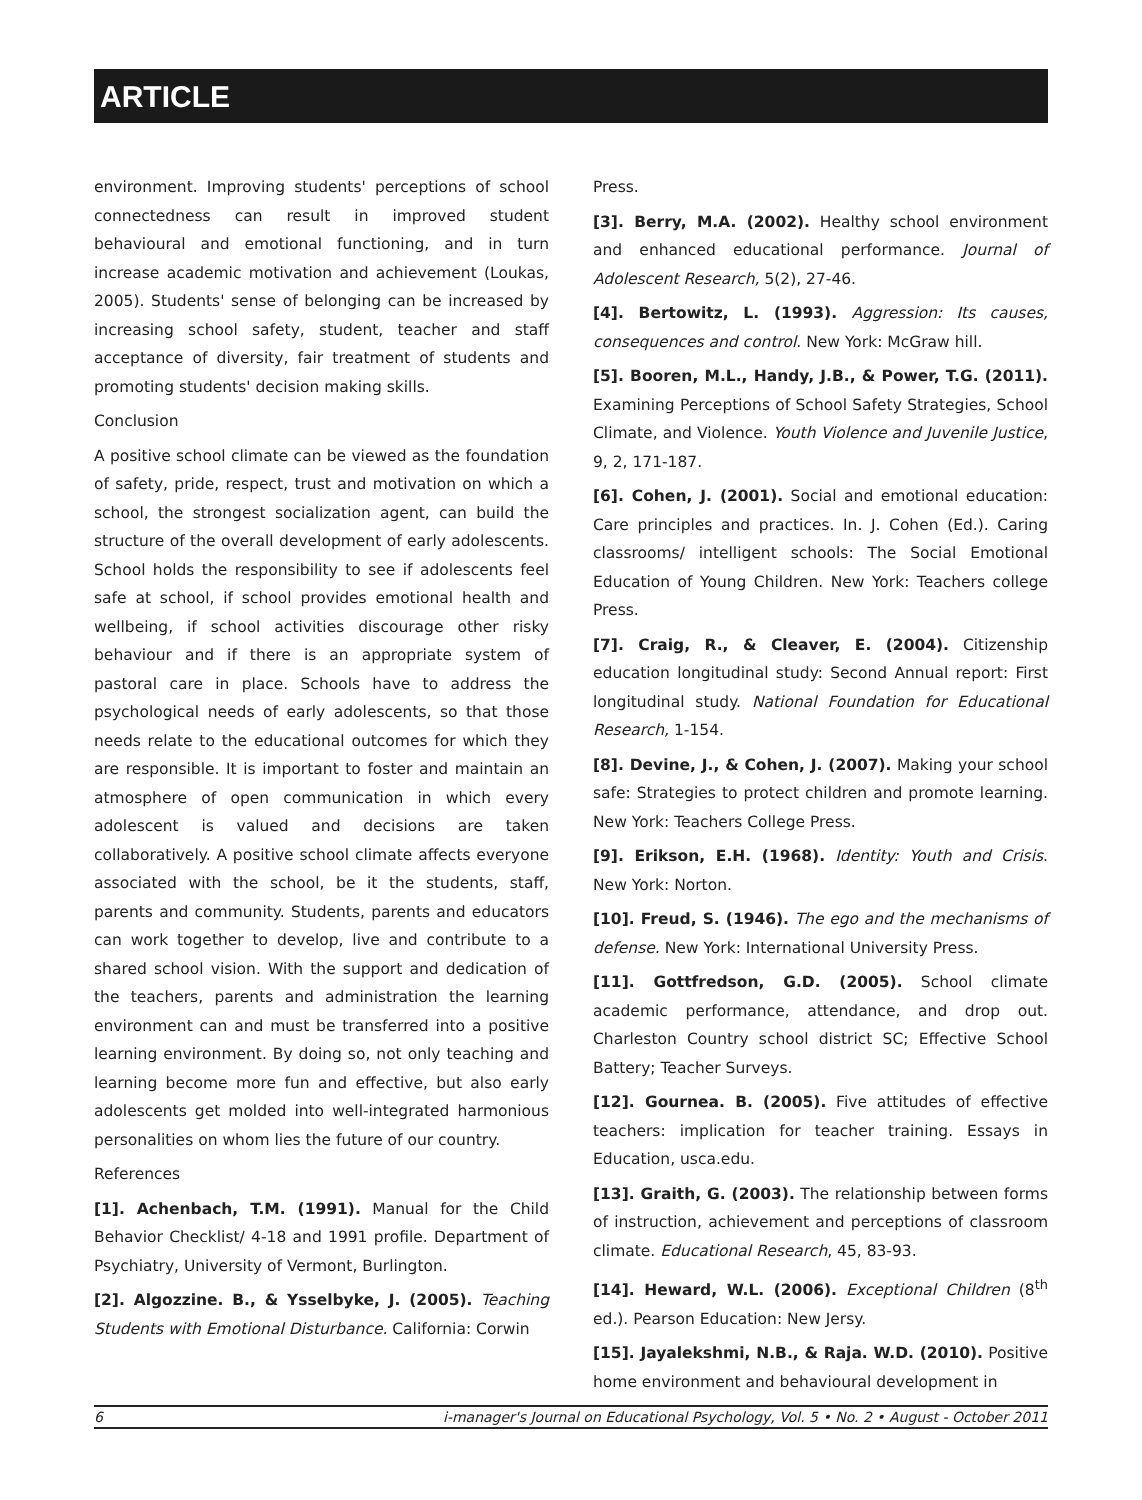ARTICLE
environment. Improving students' perceptions of school connectedness can result in improved student behavioural and emotional functioning, and in turn increase academic motivation and achievement (Loukas, 2005). Students' sense of belonging can be increased by increasing school safety, student, teacher and staff acceptance of diversity, fair treatment of students and promoting students' decision making skills.
Conclusion
A positive school climate can be viewed as the foundation of safety, pride, respect, trust and motivation on which a school, the strongest socialization agent, can build the structure of the overall development of early adolescents. School holds the responsibility to see if adolescents feel safe at school, if school provides emotional health and wellbeing, if school activities discourage other risky behaviour and if there is an appropriate system of pastoral care in place. Schools have to address the psychological needs of early adolescents, so that those needs relate to the educational outcomes for which they are responsible. It is important to foster and maintain an atmosphere of open communication in which every adolescent is valued and decisions are taken collaboratively. A positive school climate affects everyone associated with the school, be it the students, staff, parents and community. Students, parents and educators can work together to develop, live and contribute to a shared school vision. With the support and dedication of the teachers, parents and administration the learning environment can and must be transferred into a positive learning environment. By doing so, not only teaching and learning become more fun and effective, but also early adolescents get molded into well-integrated harmonious personalities on whom lies the future of our country.
References
[1]. Achenbach, T.M. (1991). Manual for the Child Behavior Checklist/ 4-18 and 1991 profile. Department of Psychiatry, University of Vermont, Burlington.
[2]. Algozzine. B., & Ysselbyke, J. (2005). Teaching Students with Emotional Disturbance. California: Corwin
Press.
[3]. Berry, M.A. (2002). Healthy school environment and enhanced educational performance. Journal of Adolescent Research, 5(2), 27-46.
[4]. Bertowitz, L. (1993). Aggression: Its causes, consequences and control. New York: McGraw hill.
[5]. Booren, M.L., Handy, J.B., & Power, T.G. (2011). Examining Perceptions of School Safety Strategies, School Climate, and Violence. Youth Violence and Juvenile Justice, 9, 2, 171-187.
[6]. Cohen, J. (2001). Social and emotional education: Care principles and practices. In. J. Cohen (Ed.). Caring classrooms/ intelligent schools: The Social Emotional Education of Young Children. New York: Teachers college Press.
[7]. Craig, R., & Cleaver, E. (2004). Citizenship education longitudinal study: Second Annual report: First longitudinal study. National Foundation for Educational Research, 1-154.
[8]. Devine, J., & Cohen, J. (2007). Making your school safe: Strategies to protect children and promote learning. New York: Teachers College Press.
[9]. Erikson, E.H. (1968). Identity: Youth and Crisis. New York: Norton.
[10]. Freud, S. (1946). The ego and the mechanisms of defense. New York: International University Press.
[11]. Gottfredson, G.D. (2005). School climate academic performance, attendance, and drop out. Charleston Country school district SC; Effective School Battery; Teacher Surveys.
[12]. Gournea. B. (2005). Five attitudes of effective teachers: implication for teacher training. Essays in Education, usca.edu.
[13]. Graith, G. (2003). The relationship between forms of instruction, achievement and perceptions of classroom climate. Educational Research, 45, 83-93.
[14]. Heward, W.L. (2006). Exceptional Children (8<sup>th</sup> ed.). Pearson Education: New Jersy.
[15]. Jayalekshmi, N.B., & Raja. W.D. (2010). Positive home environment and behavioural development in
6 i-manager's Journal on Educational Psychology, Vol. 5 • No. 2 • August - October 2011